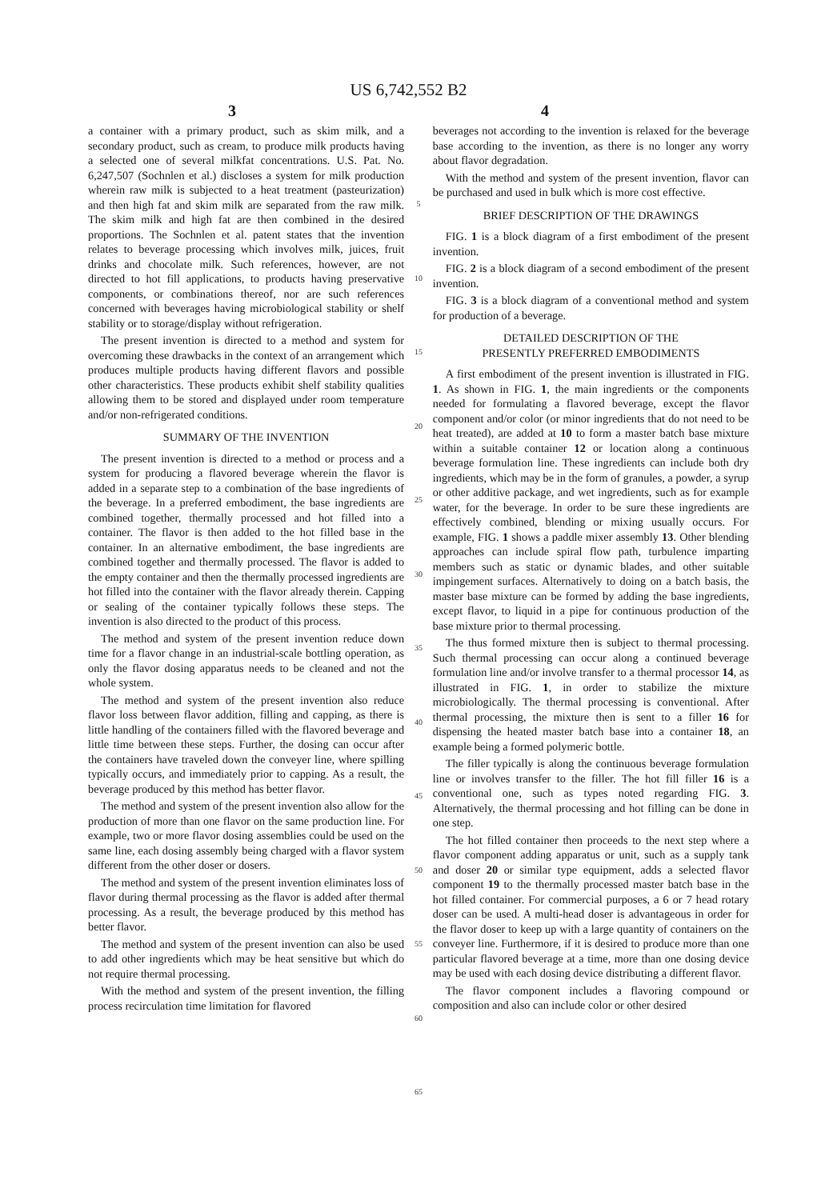US 6,742,552 B2
3 4
a container with a primary product, such as skim milk, and a secondary product, such as cream, to produce milk products having a selected one of several milkfat concentrations. U.S. Pat. No. 6,247,507 (Sochnlen et al.) discloses a system for milk production wherein raw milk is subjected to a heat treatment (pasteurization) and then high fat and skim milk are separated from the raw milk. The skim milk and high fat are then combined in the desired proportions. The Sochnlen et al. patent states that the invention relates to beverage processing which involves milk, juices, fruit drinks and chocolate milk. Such references, however, are not directed to hot fill applications, to products having preservative components, or combinations thereof, nor are such references concerned with beverages having microbiological stability or shelf stability or to storage/display without refrigeration.
The present invention is directed to a method and system for overcoming these drawbacks in the context of an arrangement which produces multiple products having different flavors and possible other characteristics. These products exhibit shelf stability qualities allowing them to be stored and displayed under room temperature and/or non-refrigerated conditions.
SUMMARY OF THE INVENTION
The present invention is directed to a method or process and a system for producing a flavored beverage wherein the flavor is added in a separate step to a combination of the base ingredients of the beverage. In a preferred embodiment, the base ingredients are combined together, thermally processed and hot filled into a container. The flavor is then added to the hot filled base in the container. In an alternative embodiment, the base ingredients are combined together and thermally processed. The flavor is added to the empty container and then the thermally processed ingredients are hot filled into the container with the flavor already therein. Capping or sealing of the container typically follows these steps. The invention is also directed to the product of this process.
The method and system of the present invention reduce down time for a flavor change in an industrial-scale bottling operation, as only the flavor dosing apparatus needs to be cleaned and not the whole system.
The method and system of the present invention also reduce flavor loss between flavor addition, filling and capping, as there is little handling of the containers filled with the flavored beverage and little time between these steps. Further, the dosing can occur after the containers have traveled down the conveyer line, where spilling typically occurs, and immediately prior to capping. As a result, the beverage produced by this method has better flavor.
The method and system of the present invention also allow for the production of more than one flavor on the same production line. For example, two or more flavor dosing assemblies could be used on the same line, each dosing assembly being charged with a flavor system different from the other doser or dosers.
The method and system of the present invention eliminates loss of flavor during thermal processing as the flavor is added after thermal processing. As a result, the beverage produced by this method has better flavor.
The method and system of the present invention can also be used to add other ingredients which may be heat sensitive but which do not require thermal processing.
With the method and system of the present invention, the filling process recirculation time limitation for flavored
5
10
15
20
25
30
35
40
45
50
55
60
65
beverages not according to the invention is relaxed for the beverage base according to the invention, as there is no longer any worry about flavor degradation.
With the method and system of the present invention, flavor can be purchased and used in bulk which is more cost effective.
BRIEF DESCRIPTION OF THE DRAWINGS
FIG. 1 is a block diagram of a first embodiment of the present invention.
FIG. 2 is a block diagram of a second embodiment of the present invention.
FIG. 3 is a block diagram of a conventional method and system for production of a beverage.
DETAILED DESCRIPTION OF THE
PRESENTLY PREFERRED EMBODIMENTS
A first embodiment of the present invention is illustrated in FIG. 1. As shown in FIG. 1, the main ingredients or the components needed for formulating a flavored beverage, except the flavor component and/or color (or minor ingredients that do not need to be heat treated), are added at 10 to form a master batch base mixture within a suitable container 12 or location along a continuous beverage formulation line. These ingredients can include both dry ingredients, which may be in the form of granules, a powder, a syrup or other additive package, and wet ingredients, such as for example water, for the beverage. In order to be sure these ingredients are effectively combined, blending or mixing usually occurs. For example, FIG. 1 shows a paddle mixer assembly 13. Other blending approaches can include spiral flow path, turbulence imparting members such as static or dynamic blades, and other suitable impingement surfaces. Alternatively to doing on a batch basis, the master base mixture can be formed by adding the base ingredients, except flavor, to liquid in a pipe for continuous production of the base mixture prior to thermal processing.
The thus formed mixture then is subject to thermal processing. Such thermal processing can occur along a continued beverage formulation line and/or involve transfer to a thermal processor 14, as illustrated in FIG. 1, in order to stabilize the mixture microbiologically. The thermal processing is conventional. After thermal processing, the mixture then is sent to a filler 16 for dispensing the heated master batch base into a container 18, an example being a formed polymeric bottle.
The filler typically is along the continuous beverage formulation line or involves transfer to the filler. The hot fill filler 16 is a conventional one, such as types noted regarding FIG. 3. Alternatively, the thermal processing and hot filling can be done in one step.
The hot filled container then proceeds to the next step where a flavor component adding apparatus or unit, such as a supply tank and doser 20 or similar type equipment, adds a selected flavor component 19 to the thermally processed master batch base in the hot filled container. For commercial purposes, a 6 or 7 head rotary doser can be used. A multi-head doser is advantageous in order for the flavor doser to keep up with a large quantity of containers on the conveyer line. Furthermore, if it is desired to produce more than one particular flavored beverage at a time, more than one dosing device may be used with each dosing device distributing a different flavor.
The flavor component includes a flavoring compound or composition and also can include color or other desired